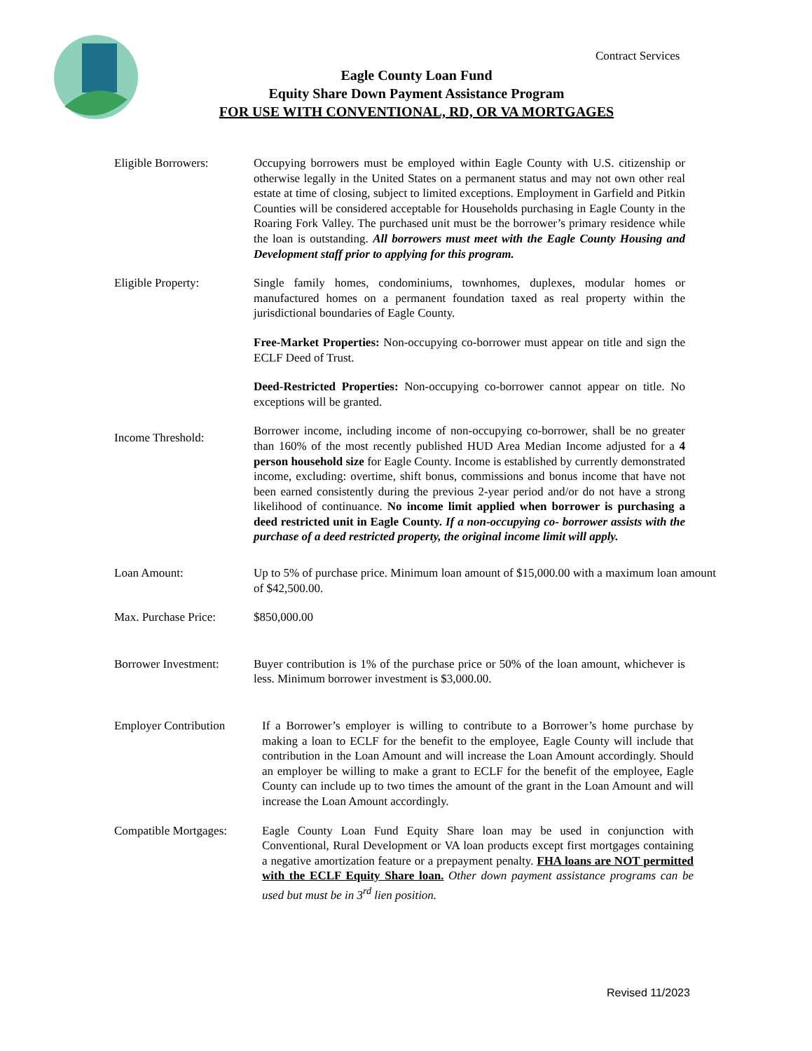Contract Services
Eagle County Loan Fund
Equity Share Down Payment Assistance Program
FOR USE WITH CONVENTIONAL, RD, OR VA MORTGAGES
Eligible Borrowers: Occupying borrowers must be employed within Eagle County with U.S. citizenship or otherwise legally in the United States on a permanent status and may not own other real estate at time of closing, subject to limited exceptions. Employment in Garfield and Pitkin Counties will be considered acceptable for Households purchasing in Eagle County in the Roaring Fork Valley. The purchased unit must be the borrower’s primary residence while the loan is outstanding. All borrowers must meet with the Eagle County Housing and Development staff prior to applying for this program.
Eligible Property: Single family homes, condominiums, townhomes, duplexes, modular homes or manufactured homes on a permanent foundation taxed as real property within the jurisdictional boundaries of Eagle County.
Free-Market Properties: Non-occupying co-borrower must appear on title and sign the ECLF Deed of Trust.
Deed-Restricted Properties: Non-occupying co-borrower cannot appear on title. No exceptions will be granted.
Income Threshold:
Borrower income, including income of non-occupying co-borrower, shall be no greater than 160% of the most recently published HUD Area Median Income adjusted for a 4 person household size for Eagle County. Income is established by currently demonstrated income, excluding: overtime, shift bonus, commissions and bonus income that have not been earned consistently during the previous 2-year period and/or do not have a strong likelihood of continuance. No income limit applied when borrower is purchasing a deed restricted unit in Eagle County. If a non-occupying co- borrower assists with the purchase of a deed restricted property, the original income limit will apply.
Loan Amount: Up to 5% of purchase price. Minimum loan amount of $15,000.00 with a maximum loan amount of $42,500.00.
Max. Purchase Price:
$850,000.00
Borrower Investment:
Buyer contribution is 1% of the purchase price or 50% of the loan amount, whichever is less. Minimum borrower investment is $3,000.00.
Employer Contribution
If a Borrower’s employer is willing to contribute to a Borrower’s home purchase by making a loan to ECLF for the benefit to the employee, Eagle County will include that contribution in the Loan Amount and will increase the Loan Amount accordingly. Should an employer be willing to make a grant to ECLF for the benefit of the employee, Eagle County can include up to two times the amount of the grant in the Loan Amount and will increase the Loan Amount accordingly.
Compatible Mortgages:
Eagle County Loan Fund Equity Share loan may be used in conjunction with Conventional, Rural Development or VA loan products except first mortgages containing a negative amortization feature or a prepayment penalty. FHA loans are NOT permitted with the ECLF Equity Share loan. Other down payment assistance programs can be used but must be in 3<sup>rd</sup> lien position.
Revised 11/2023